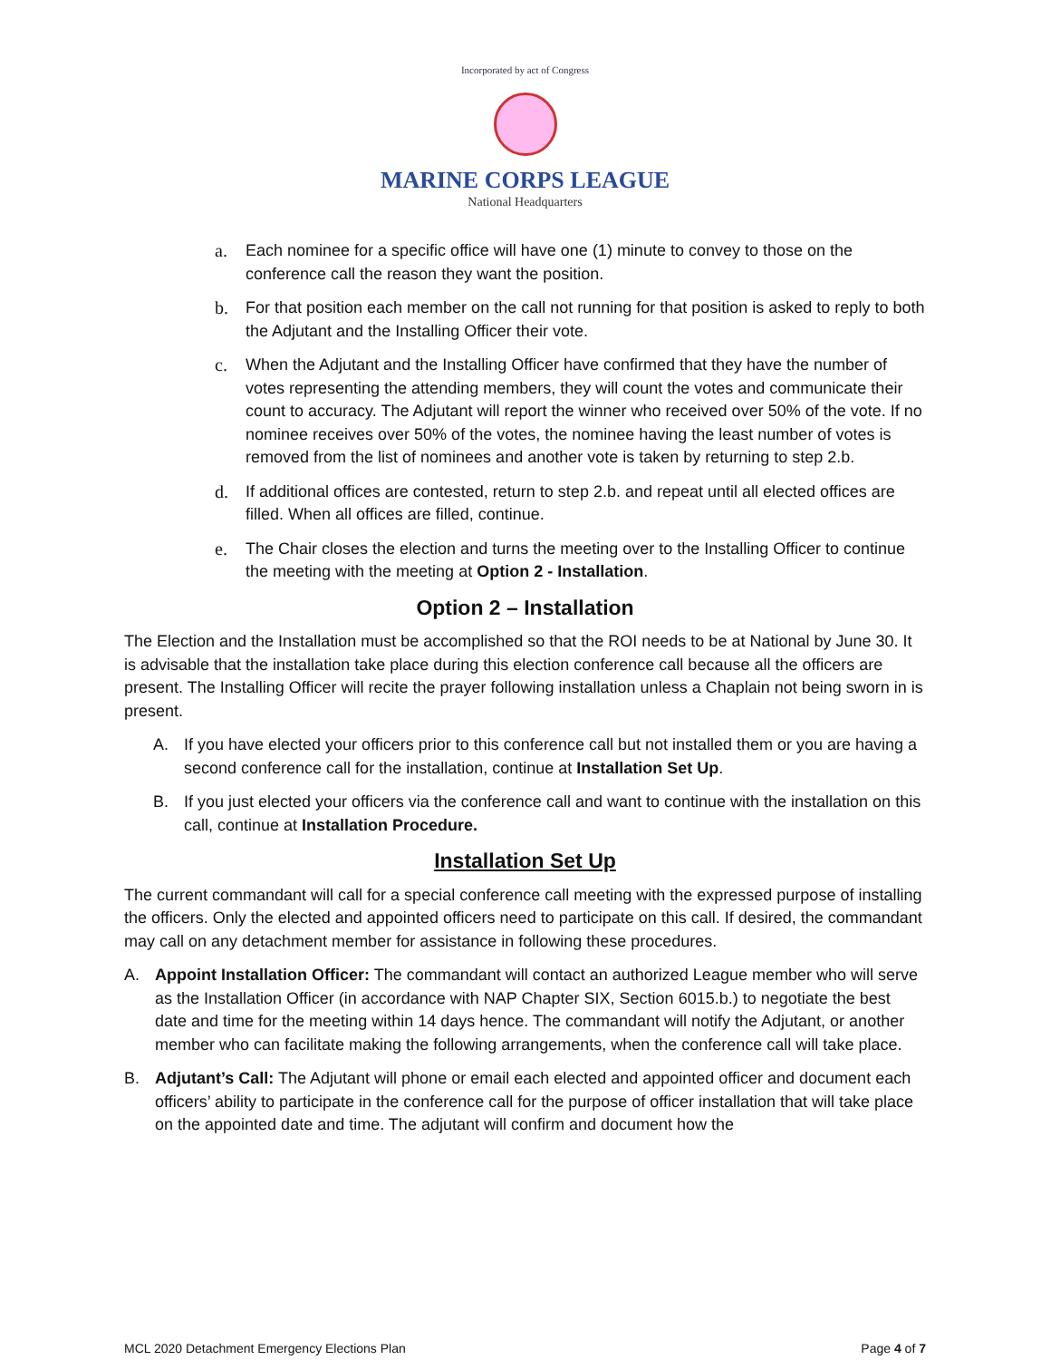Incorporated by act of Congress
MARINE CORPS LEAGUE
National Headquarters
a. Each nominee for a specific office will have one (1) minute to convey to those on the conference call the reason they want the position.
b. For that position each member on the call not running for that position is asked to reply to both the Adjutant and the Installing Officer their vote.
c. When the Adjutant and the Installing Officer have confirmed that they have the number of votes representing the attending members, they will count the votes and communicate their count to accuracy. The Adjutant will report the winner who received over 50% of the vote. If no nominee receives over 50% of the votes, the nominee having the least number of votes is removed from the list of nominees and another vote is taken by returning to step 2.b.
d. If additional offices are contested, return to step 2.b. and repeat until all elected offices are filled. When all offices are filled, continue.
e. The Chair closes the election and turns the meeting over to the Installing Officer to continue the meeting with the meeting at Option 2 - Installation.
Option 2 – Installation
The Election and the Installation must be accomplished so that the ROI needs to be at National by June 30. It is advisable that the installation take place during this election conference call because all the officers are present. The Installing Officer will recite the prayer following installation unless a Chaplain not being sworn in is present.
A. If you have elected your officers prior to this conference call but not installed them or you are having a second conference call for the installation, continue at Installation Set Up.
B. If you just elected your officers via the conference call and want to continue with the installation on this call, continue at Installation Procedure.
Installation Set Up
The current commandant will call for a special conference call meeting with the expressed purpose of installing the officers. Only the elected and appointed officers need to participate on this call. If desired, the commandant may call on any detachment member for assistance in following these procedures.
A. Appoint Installation Officer: The commandant will contact an authorized League member who will serve as the Installation Officer (in accordance with NAP Chapter SIX, Section 6015.b.) to negotiate the best date and time for the meeting within 14 days hence. The commandant will notify the Adjutant, or another member who can facilitate making the following arrangements, when the conference call will take place.
B. Adjutant’s Call: The Adjutant will phone or email each elected and appointed officer and document each officers’ ability to participate in the conference call for the purpose of officer installation that will take place on the appointed date and time. The adjutant will confirm and document how the
MCL 2020 Detachment Emergency Elections Plan Page 4 of 7